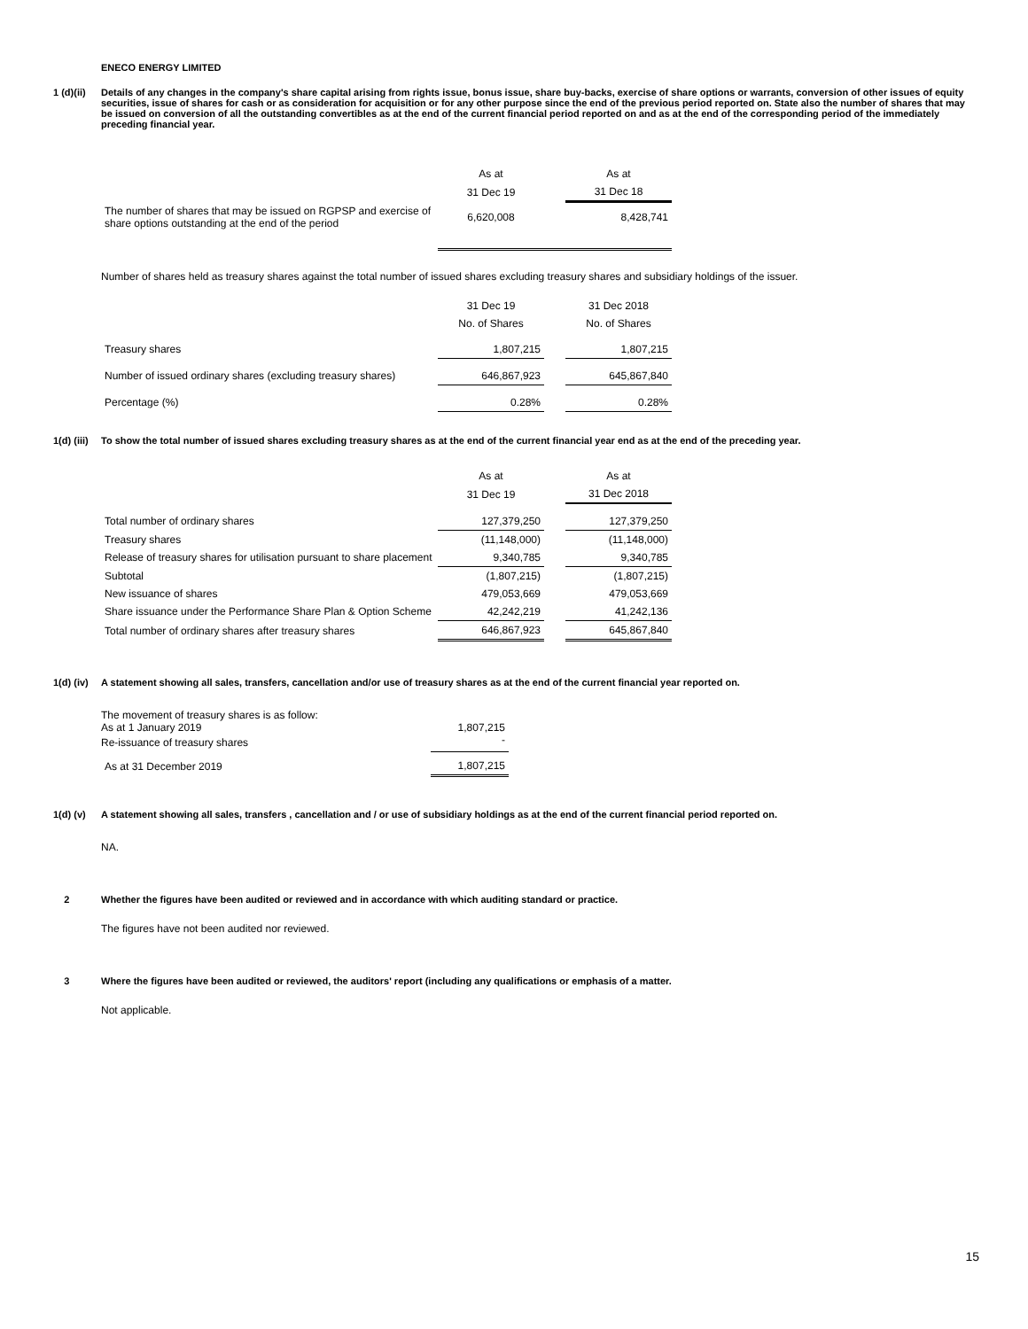ENECO ENERGY LIMITED
1 (d)(ii)
Details of any changes in the company's share capital arising from rights issue, bonus issue, share buy-backs, exercise of share options or warrants, conversion of other issues of equity securities, issue of shares for cash or as consideration for acquisition or for any other purpose since the end of the previous period reported on. State also the number of shares that may be issued on conversion of all the outstanding convertibles as at the end of the current financial period reported on and as at the end of the corresponding period of the immediately preceding financial year.
| | As at | | As at |
| | 31 Dec 19 | | 31 Dec 18 |
| The number of shares that may be issued on RGPSP and exercise of share options outstanding at the end of the period | 6,620,008 | | 8,428,741 |
Number of shares held as treasury shares against the total number of issued shares excluding treasury shares and subsidiary holdings of the issuer.
| | 31 Dec 19 | | 31 Dec 2018 |
| | No. of Shares | | No. of Shares |
| Treasury shares | 1,807,215 | | 1,807,215 |
| Number of issued ordinary shares (excluding treasury shares) | 646,867,923 | | 645,867,840 |
| Percentage (%) | 0.28% | | 0.28% |
1(d) (iii)
To show the total number of issued shares excluding treasury shares as at the end of the current financial year end as at the end of the preceding year.
| | As at | | As at |
| | 31 Dec 19 | | 31 Dec 2018 |
| Total number of ordinary shares | 127,379,250 | | 127,379,250 |
| Treasury shares | (11,148,000) | | (11,148,000) |
| Release of treasury shares for utilisation pursuant to share placement | 9,340,785 | | 9,340,785 |
| Subtotal | (1,807,215) | | (1,807,215) |
| New issuance of shares | 479,053,669 | | 479,053,669 |
| Share issuance under the Performance Share Plan & Option Scheme | 42,242,219 | | 41,242,136 |
| Total number of ordinary shares after treasury shares | 646,867,923 | | 645,867,840 |
1(d) (iv)
A statement showing all sales, transfers, cancellation and/or use of treasury shares as at the end of the current financial year reported on.
| The movement of treasury shares is as follow: | |
| As at 1 January 2019 | 1,807,215 |
| Re-issuance of treasury shares | - |
| As at 31 December 2019 | 1,807,215 |
1(d) (v) A statement showing all sales, transfers , cancellation and / or use of subsidiary holdings as at the end of the current financial period reported on.
NA.
2 Whether the figures have been audited or reviewed and in accordance with which auditing standard or practice.
The figures have not been audited nor reviewed.
3 Where the figures have been audited or reviewed, the auditors' report (including any qualifications or emphasis of a matter.
Not applicable.
15